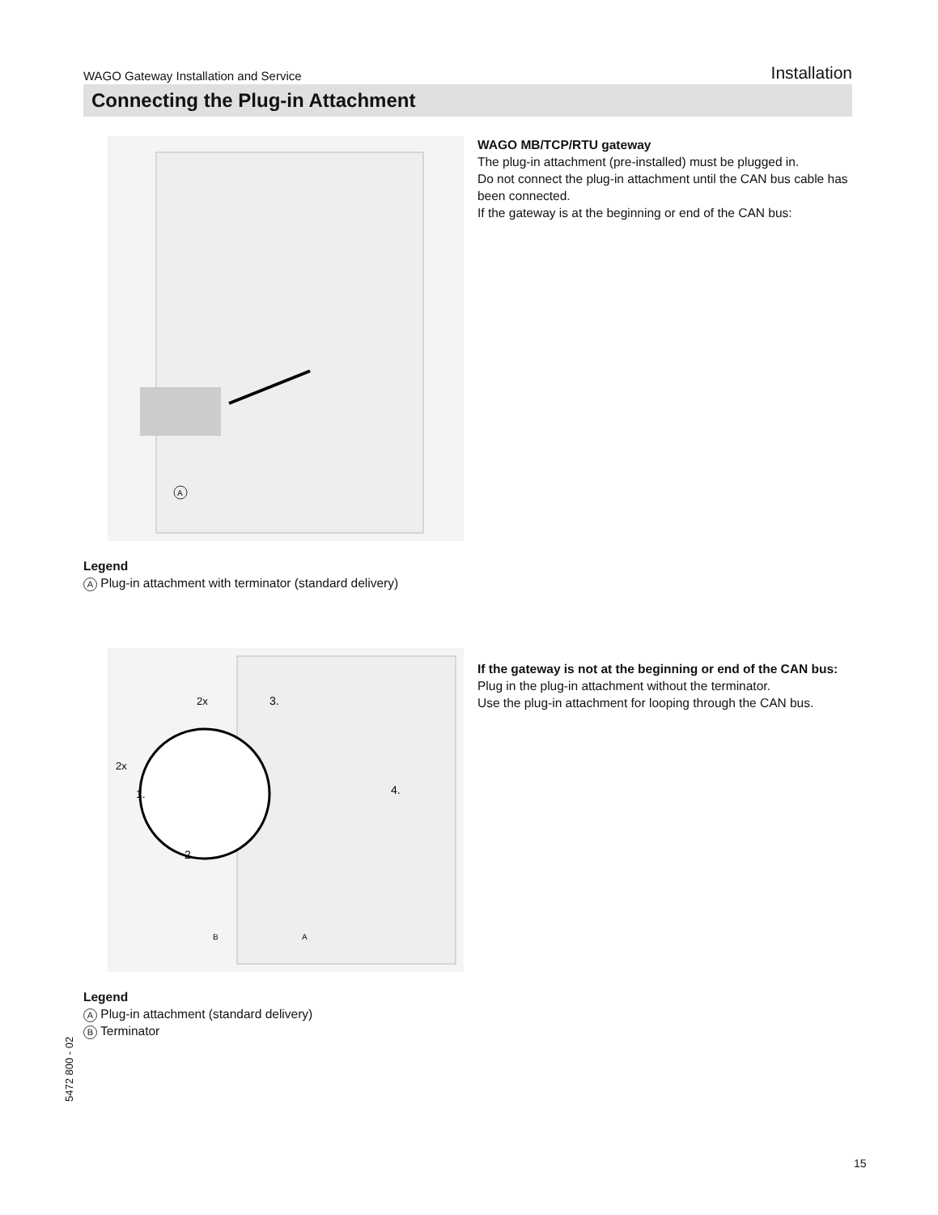WAGO Gateway Installation and Service Installation
Connecting the Plug-in Attachment
A
Legend
A Plug-in attachment with terminator (standard delivery)
WAGO MB/TCP/RTU gateway
The plug-in attachment (pre-installed) must be plugged in.
Do not connect the plug-in attachment until the CAN bus cable has been connected.
If the gateway is at the beginning or end of the CAN bus:
2x
2x
1.
2.
3.
4.
B
A
Legend
A Plug-in attachment (standard delivery)
B Terminator
If the gateway is not at the beginning or end of the CAN bus:
Plug in the plug-in attachment without the terminator.
Use the plug-in attachment for looping through the CAN bus.
5472 800 - 02
15